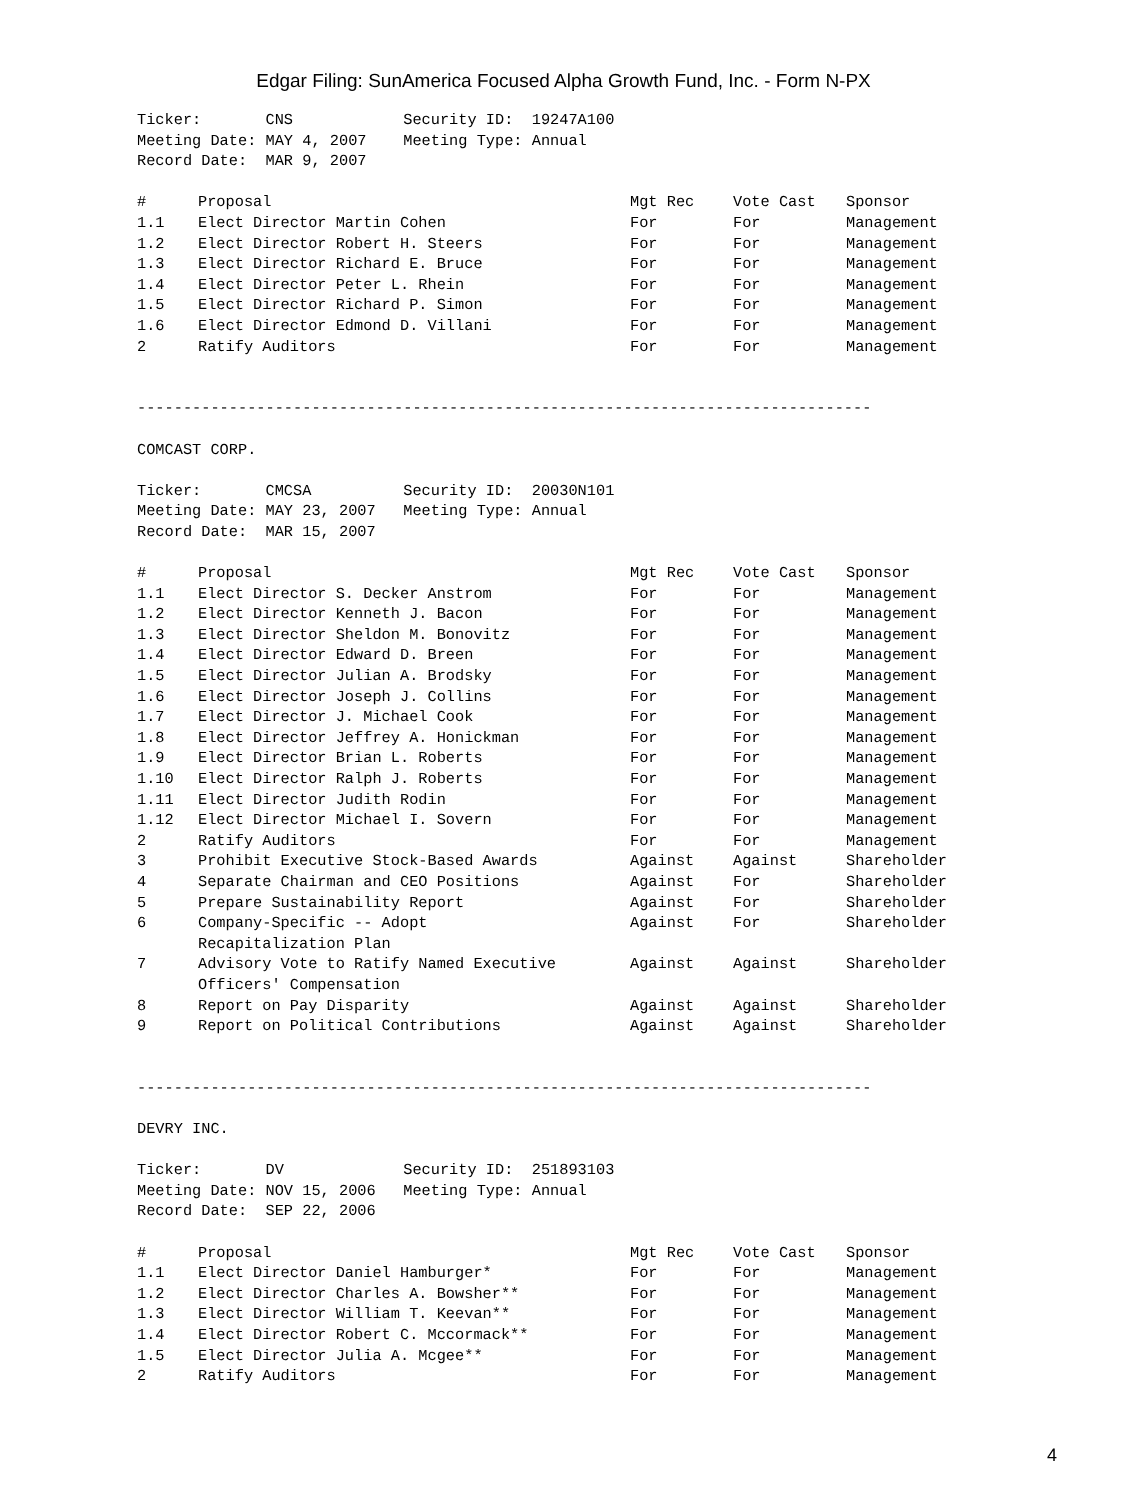Edgar Filing: SunAmerica Focused Alpha Growth Fund, Inc. - Form N-PX
Ticker:       CNS            Security ID:  19247A100
Meeting Date: MAY 4, 2007    Meeting Type: Annual
Record Date:  MAR 9, 2007
| # | Proposal | Mgt Rec | Vote Cast | Sponsor |
| --- | --- | --- | --- | --- |
| 1.1 | Elect Director Martin Cohen | For | For | Management |
| 1.2 | Elect Director Robert H. Steers | For | For | Management |
| 1.3 | Elect Director Richard E. Bruce | For | For | Management |
| 1.4 | Elect Director Peter L. Rhein | For | For | Management |
| 1.5 | Elect Director Richard P. Simon | For | For | Management |
| 1.6 | Elect Director Edmond D. Villani | For | For | Management |
| 2 | Ratify Auditors | For | For | Management |
--------------------------------------------------------------------------------
COMCAST CORP.
Ticker:       CMCSA          Security ID:  20030N101
Meeting Date: MAY 23, 2007   Meeting Type: Annual
Record Date:  MAR 15, 2007
| # | Proposal | Mgt Rec | Vote Cast | Sponsor |
| --- | --- | --- | --- | --- |
| 1.1 | Elect Director S. Decker Anstrom | For | For | Management |
| 1.2 | Elect Director Kenneth J. Bacon | For | For | Management |
| 1.3 | Elect Director Sheldon M. Bonovitz | For | For | Management |
| 1.4 | Elect Director Edward D. Breen | For | For | Management |
| 1.5 | Elect Director Julian A. Brodsky | For | For | Management |
| 1.6 | Elect Director Joseph J. Collins | For | For | Management |
| 1.7 | Elect Director J. Michael Cook | For | For | Management |
| 1.8 | Elect Director Jeffrey A. Honickman | For | For | Management |
| 1.9 | Elect Director Brian L. Roberts | For | For | Management |
| 1.10 | Elect Director Ralph J. Roberts | For | For | Management |
| 1.11 | Elect Director Judith Rodin | For | For | Management |
| 1.12 | Elect Director Michael I. Sovern | For | For | Management |
| 2 | Ratify Auditors | For | For | Management |
| 3 | Prohibit Executive Stock-Based Awards | Against | Against | Shareholder |
| 4 | Separate Chairman and CEO Positions | Against | For | Shareholder |
| 5 | Prepare Sustainability Report | Against | For | Shareholder |
| 6 | Company-Specific -- Adopt Recapitalization Plan | Against | For | Shareholder |
| 7 | Advisory Vote to Ratify Named Executive Officers' Compensation | Against | Against | Shareholder |
| 8 | Report on Pay Disparity | Against | Against | Shareholder |
| 9 | Report on Political Contributions | Against | Against | Shareholder |
--------------------------------------------------------------------------------
DEVRY INC.
Ticker:       DV             Security ID:  251893103
Meeting Date: NOV 15, 2006   Meeting Type: Annual
Record Date:  SEP 22, 2006
| # | Proposal | Mgt Rec | Vote Cast | Sponsor |
| --- | --- | --- | --- | --- |
| 1.1 | Elect Director Daniel Hamburger* | For | For | Management |
| 1.2 | Elect Director Charles A. Bowsher** | For | For | Management |
| 1.3 | Elect Director William T. Keevan** | For | For | Management |
| 1.4 | Elect Director Robert C. Mccormack** | For | For | Management |
| 1.5 | Elect Director Julia A. Mcgee** | For | For | Management |
| 2 | Ratify Auditors | For | For | Management |
4